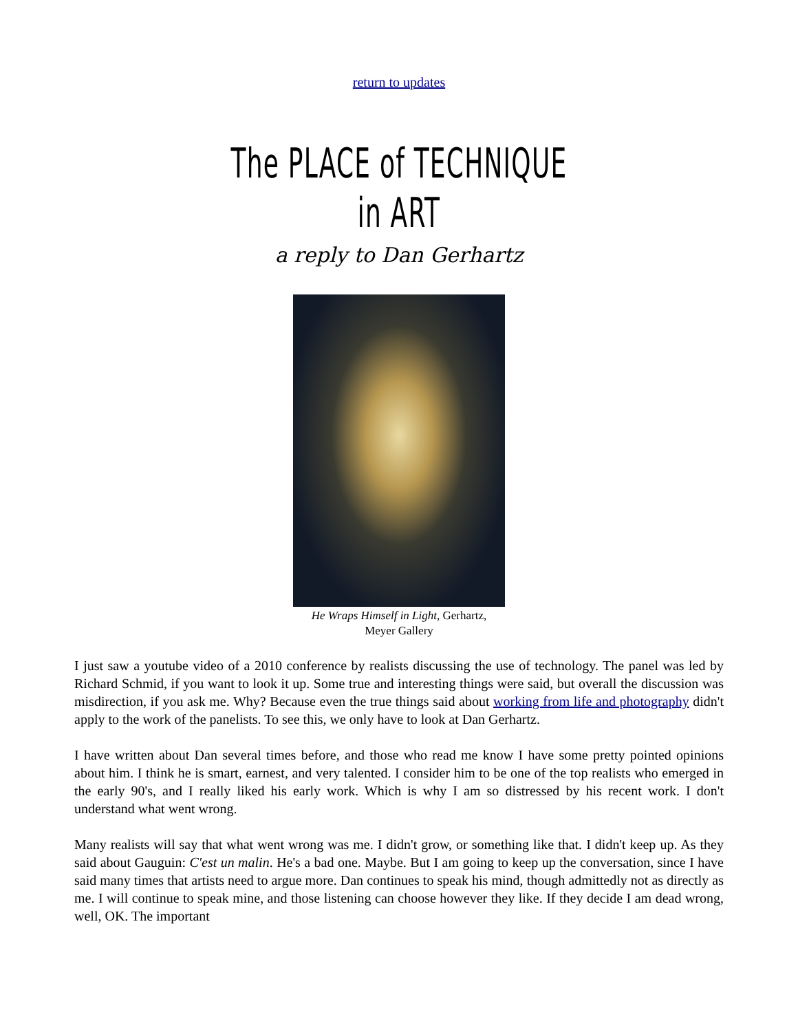return to updates
The PLACE of TECHNIQUE
in ART
a reply to Dan Gerhartz
He Wraps Himself in Light, Gerhartz,
Meyer Gallery
I just saw a youtube video of a 2010 conference by realists discussing the use of technology. The panel was led by Richard Schmid, if you want to look it up. Some true and interesting things were said, but overall the discussion was misdirection, if you ask me. Why? Because even the true things said about working from life and photography didn't apply to the work of the panelists. To see this, we only have to look at Dan Gerhartz.
I have written about Dan several times before, and those who read me know I have some pretty pointed opinions about him. I think he is smart, earnest, and very talented. I consider him to be one of the top realists who emerged in the early 90's, and I really liked his early work. Which is why I am so distressed by his recent work. I don't understand what went wrong.
Many realists will say that what went wrong was me. I didn't grow, or something like that. I didn't keep up. As they said about Gauguin: C'est un malin. He's a bad one. Maybe. But I am going to keep up the conversation, since I have said many times that artists need to argue more. Dan continues to speak his mind, though admittedly not as directly as me. I will continue to speak mine, and those listening can choose however they like. If they decide I am dead wrong, well, OK. The important